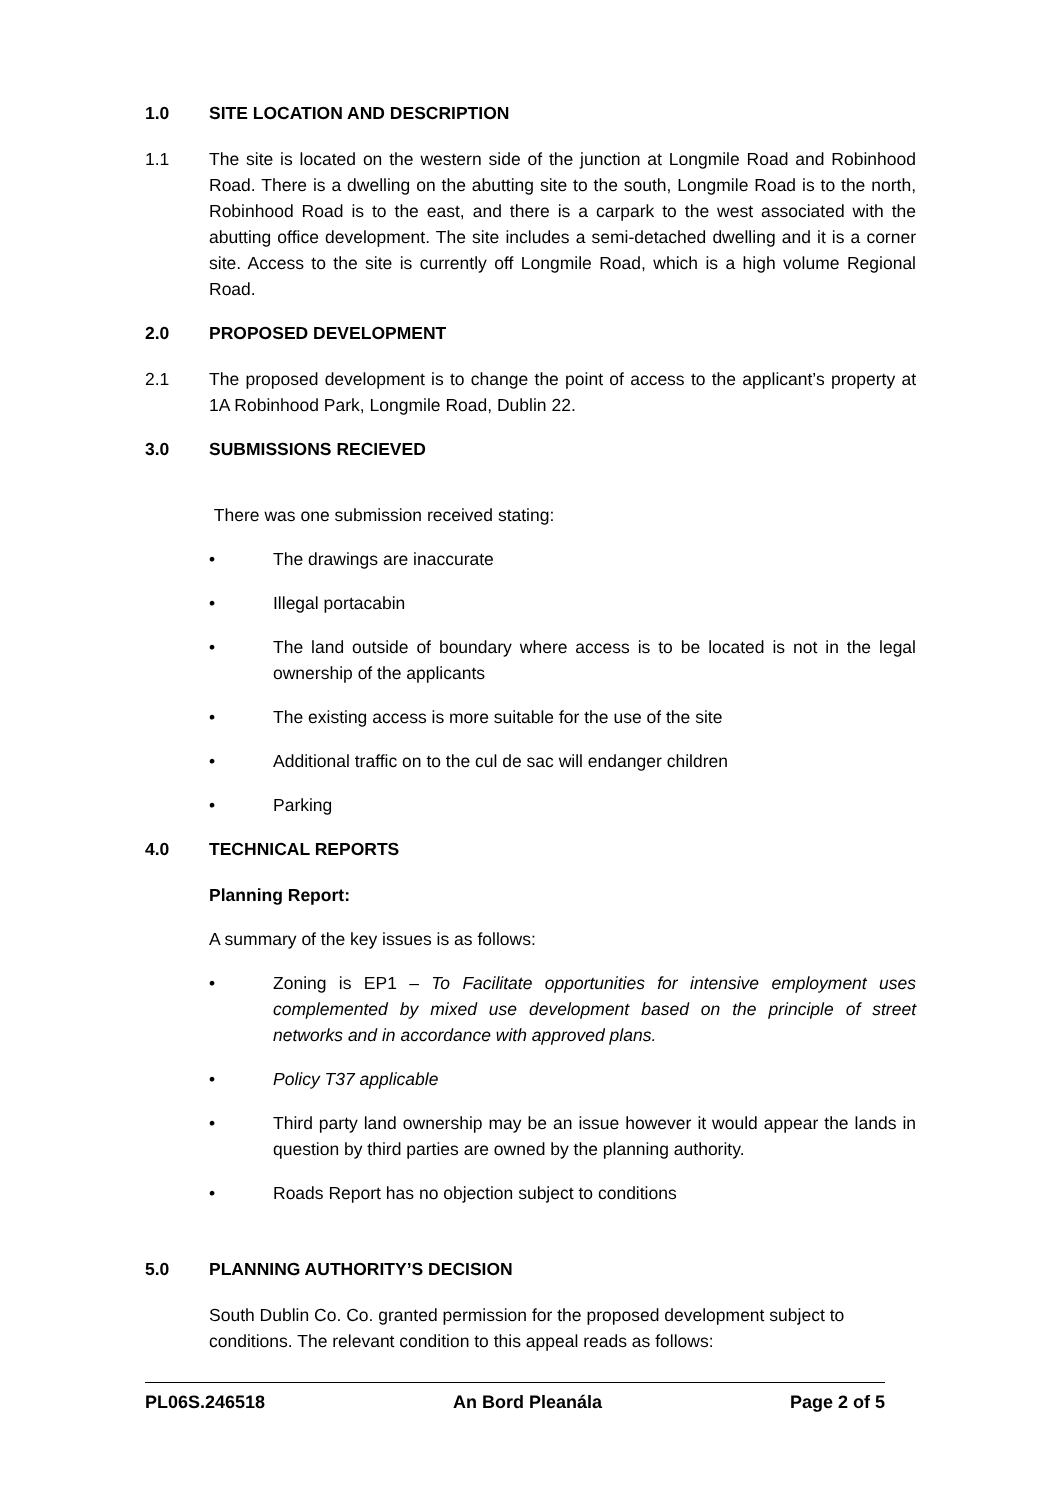1.0 SITE LOCATION AND DESCRIPTION
1.1 The site is located on the western side of the junction at Longmile Road and Robinhood Road. There is a dwelling on the abutting site to the south, Longmile Road is to the north, Robinhood Road is to the east, and there is a carpark to the west associated with the abutting office development. The site includes a semi-detached dwelling and it is a corner site. Access to the site is currently off Longmile Road, which is a high volume Regional Road.
2.0 PROPOSED DEVELOPMENT
2.1 The proposed development is to change the point of access to the applicant’s property at 1A Robinhood Park, Longmile Road, Dublin 22.
3.0 SUBMISSIONS RECIEVED
There was one submission received stating:
• The drawings are inaccurate
• Illegal portacabin
• The land outside of boundary where access is to be located is not in the legal ownership of the applicants
• The existing access is more suitable for the use of the site
• Additional traffic on to the cul de sac will endanger children
• Parking
4.0 TECHNICAL REPORTS
Planning Report:
A summary of the key issues is as follows:
• Zoning is EP1 – To Facilitate opportunities for intensive employment uses complemented by mixed use development based on the principle of street networks and in accordance with approved plans.
• Policy T37 applicable
• Third party land ownership may be an issue however it would appear the lands in question by third parties are owned by the planning authority.
• Roads Report has no objection subject to conditions
5.0 PLANNING AUTHORITY’S DECISION
South Dublin Co. Co. granted permission for the proposed development subject to conditions. The relevant condition to this appeal reads as follows:
PL06S.246518 An Bord Pleanála Page 2 of 5